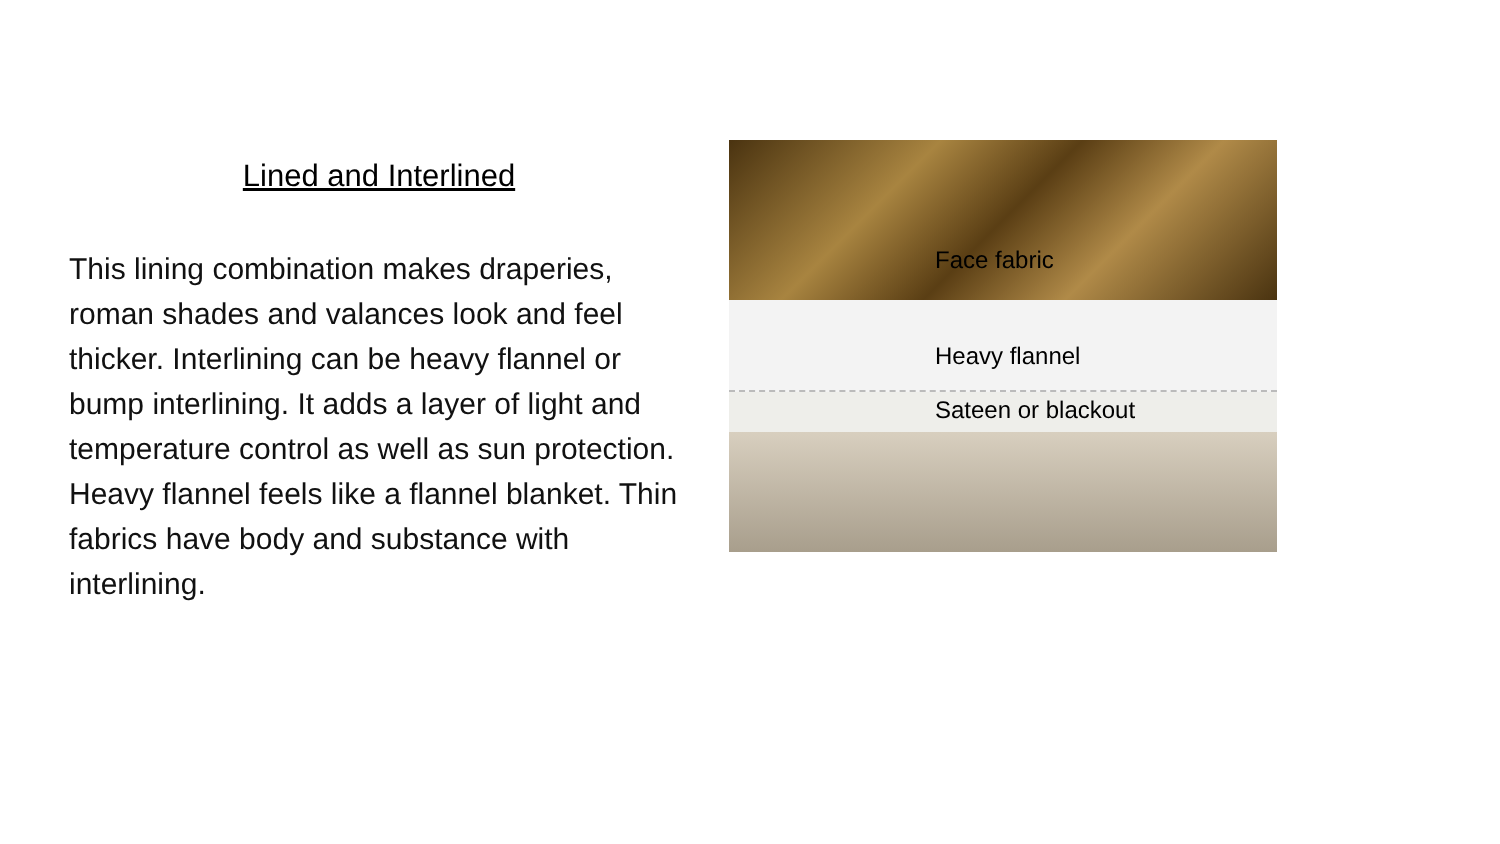Lined and Interlined
This lining combination makes draperies, roman shades and valances look and feel thicker. Interlining can be heavy flannel or bump interlining. It adds a layer of light and temperature control as well as sun protection. Heavy flannel feels like a flannel blanket. Thin fabrics have body and substance with interlining.
Face fabric
Heavy flannel
Sateen or blackout